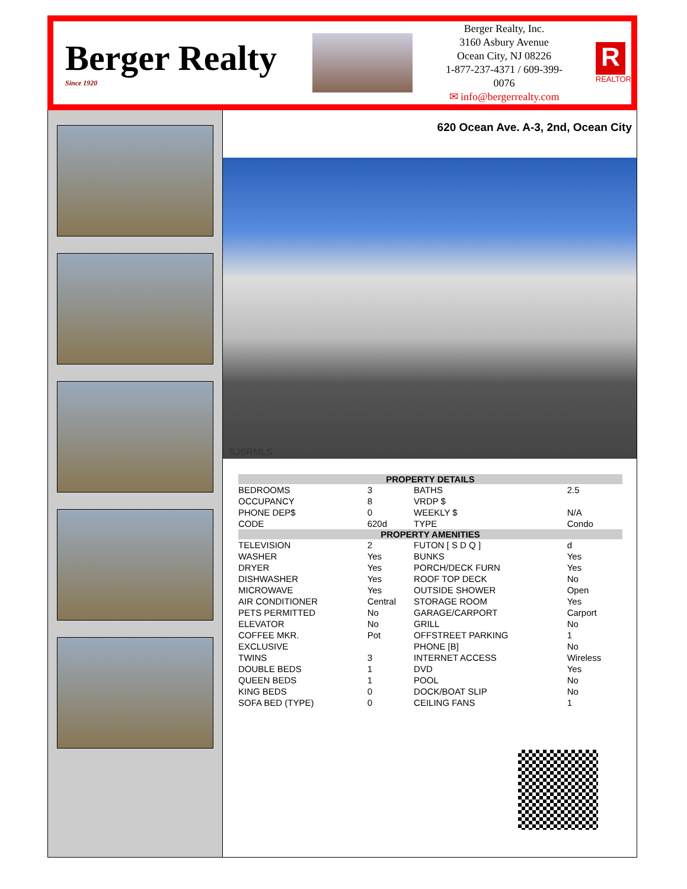Berger Realty
Since 1920
Berger Realty, Inc.
3160 Asbury Avenue
Ocean City, NJ 08226
1-877-237-4371 / 609-399-0076
✉ info@bergerrealty.com
R
REALTOR
620 Ocean Ave. A-3, 2nd, Ocean City
SJSRMLS
| PROPERTY DETAILS | | | |
| --- | --- | --- | --- |
| BEDROOMS | 3 | BATHS | 2.5 |
| OCCUPANCY | 8 | VRDP $ | |
| PHONE DEP$ | 0 | WEEKLY $ | N/A |
| CODE | 620d | TYPE | Condo |
| PROPERTY AMENITIES | | | |
| TELEVISION | 2 | FUTON [ S D Q ] | d |
| WASHER | Yes | BUNKS | Yes |
| DRYER | Yes | PORCH/DECK FURN | Yes |
| DISHWASHER | Yes | ROOF TOP DECK | No |
| MICROWAVE | Yes | OUTSIDE SHOWER | Open |
| AIR CONDITIONER | Central | STORAGE ROOM | Yes |
| PETS PERMITTED | No | GARAGE/CARPORT | Carport |
| ELEVATOR | No | GRILL | No |
| COFFEE MKR. | Pot | OFFSTREET PARKING | 1 |
| EXCLUSIVE | | PHONE [B] | No |
| TWINS | 3 | INTERNET ACCESS | Wireless |
| DOUBLE BEDS | 1 | DVD | Yes |
| QUEEN BEDS | 1 | POOL | No |
| KING BEDS | 0 | DOCK/BOAT SLIP | No |
| SOFA BED (TYPE) | 0 | CEILING FANS | 1 |